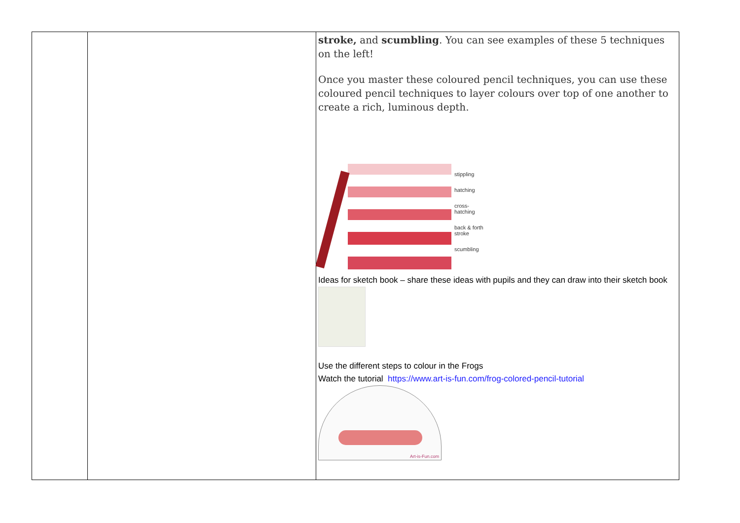| | | stroke, and scumbling . You can see examples of these 5 techniques on the left! Once you master these coloured pencil techniques, you can use these coloured pencil techniques to layer colours over top of one another to create a rich, luminous depth. stippling hatching cross- hatching back & forth stroke scumbling Ideas for sketch book – share these ideas with pupils and they can draw into their sketch book Use the different steps to colour in the Frogs Watch the tutorial https://www.art-is-fun.com/frog-colored-pencil-tutorial Art-is-Fun.com |